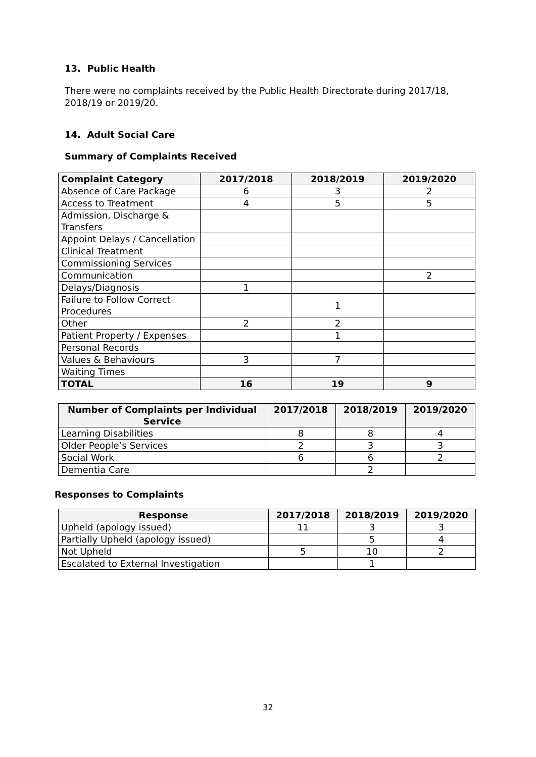13. Public Health
There were no complaints received by the Public Health Directorate during 2017/18, 2018/19 or 2019/20.
14. Adult Social Care
Summary of Complaints Received
| Complaint Category | 2017/2018 | 2018/2019 | 2019/2020 |
| --- | --- | --- | --- |
| Absence of Care Package | 6 | 3 | 2 |
| Access to Treatment | 4 | 5 | 5 |
| Admission, Discharge & Transfers | | | |
| Appoint Delays / Cancellation | | | |
| Clinical Treatment | | | |
| Commissioning Services | | | |
| Communication | | | 2 |
| Delays/Diagnosis | 1 | | |
| Failure to Follow Correct Procedures | | 1 | |
| Other | 2 | 2 | |
| Patient Property / Expenses | | 1 | |
| Personal Records | | | |
| Values & Behaviours | 3 | 7 | |
| Waiting Times | | | |
| TOTAL | 16 | 19 | 9 |
| Number of Complaints per Individual Service | 2017/2018 | 2018/2019 | 2019/2020 |
| --- | --- | --- | --- |
| Learning Disabilities | 8 | 8 | 4 |
| Older People’s Services | 2 | 3 | 3 |
| Social Work | 6 | 6 | 2 |
| Dementia Care | | 2 | |
Responses to Complaints
| Response | 2017/2018 | 2018/2019 | 2019/2020 |
| --- | --- | --- | --- |
| Upheld (apology issued) | 11 | 3 | 3 |
| Partially Upheld (apology issued) | | 5 | 4 |
| Not Upheld | 5 | 10 | 2 |
| Escalated to External Investigation | | 1 | |
32